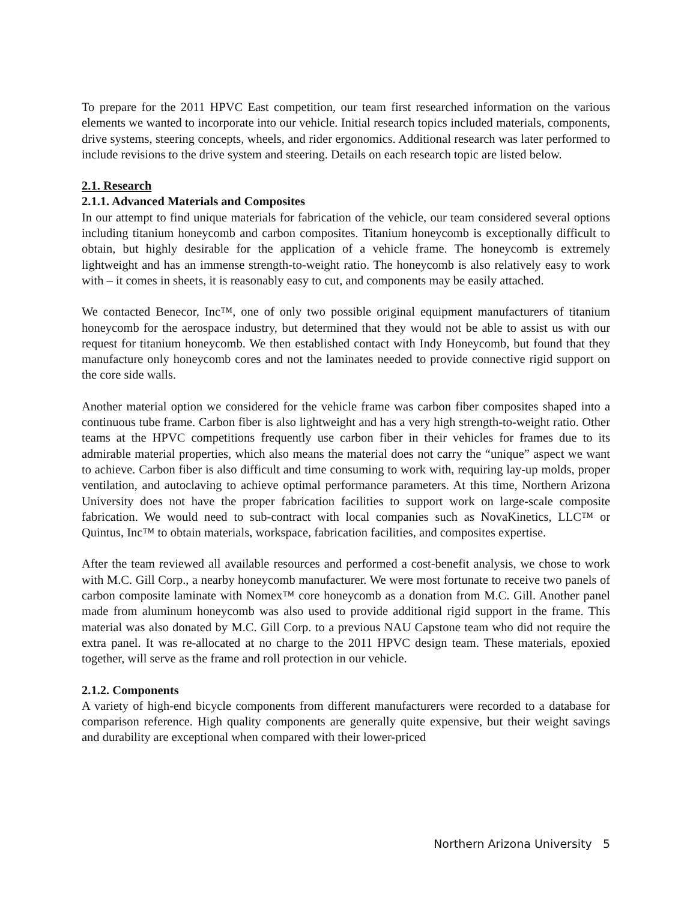To prepare for the 2011 HPVC East competition, our team first researched information on the various elements we wanted to incorporate into our vehicle. Initial research topics included materials, components, drive systems, steering concepts, wheels, and rider ergonomics. Additional research was later performed to include revisions to the drive system and steering. Details on each research topic are listed below.
2.1. Research
2.1.1. Advanced Materials and Composites
In our attempt to find unique materials for fabrication of the vehicle, our team considered several options including titanium honeycomb and carbon composites. Titanium honeycomb is exceptionally difficult to obtain, but highly desirable for the application of a vehicle frame. The honeycomb is extremely lightweight and has an immense strength-to-weight ratio. The honeycomb is also relatively easy to work with – it comes in sheets, it is reasonably easy to cut, and components may be easily attached.
We contacted Benecor, Inc™, one of only two possible original equipment manufacturers of titanium honeycomb for the aerospace industry, but determined that they would not be able to assist us with our request for titanium honeycomb. We then established contact with Indy Honeycomb, but found that they manufacture only honeycomb cores and not the laminates needed to provide connective rigid support on the core side walls.
Another material option we considered for the vehicle frame was carbon fiber composites shaped into a continuous tube frame. Carbon fiber is also lightweight and has a very high strength-to-weight ratio. Other teams at the HPVC competitions frequently use carbon fiber in their vehicles for frames due to its admirable material properties, which also means the material does not carry the “unique” aspect we want to achieve. Carbon fiber is also difficult and time consuming to work with, requiring lay-up molds, proper ventilation, and autoclaving to achieve optimal performance parameters. At this time, Northern Arizona University does not have the proper fabrication facilities to support work on large-scale composite fabrication. We would need to sub-contract with local companies such as NovaKinetics, LLC™ or Quintus, Inc™ to obtain materials, workspace, fabrication facilities, and composites expertise.
After the team reviewed all available resources and performed a cost-benefit analysis, we chose to work with M.C. Gill Corp., a nearby honeycomb manufacturer. We were most fortunate to receive two panels of carbon composite laminate with Nomex™ core honeycomb as a donation from M.C. Gill. Another panel made from aluminum honeycomb was also used to provide additional rigid support in the frame. This material was also donated by M.C. Gill Corp. to a previous NAU Capstone team who did not require the extra panel. It was re-allocated at no charge to the 2011 HPVC design team. These materials, epoxied together, will serve as the frame and roll protection in our vehicle.
2.1.2. Components
A variety of high-end bicycle components from different manufacturers were recorded to a database for comparison reference. High quality components are generally quite expensive, but their weight savings and durability are exceptional when compared with their lower-priced
Northern Arizona University 5